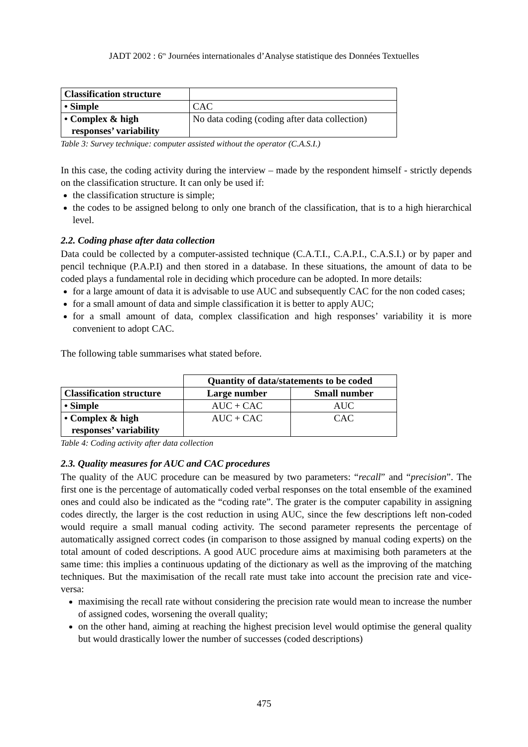JADT 2002 : 6<sup>es</sup> Journées internationales d’Analyse statistique des Données Textuelles
| Classification structure | |
| • Simple | CAC |
| • Complex & high responses’ variability | No data coding (coding after data collection) |
Table 3: Survey technique: computer assisted without the operator (C.A.S.I.)
In this case, the coding activity during the interview – made by the respondent himself - strictly depends on the classification structure. It can only be used if:
the classification structure is simple;
the codes to be assigned belong to only one branch of the classification, that is to a high hierarchical level.
2.2. Coding phase after data collection
Data could be collected by a computer-assisted technique (C.A.T.I., C.A.P.I., C.A.S.I.) or by paper and pencil technique (P.A.P.I) and then stored in a database. In these situations, the amount of data to be coded plays a fundamental role in deciding which procedure can be adopted. In more details:
for a large amount of data it is advisable to use AUC and subsequently CAC for the non coded cases;
for a small amount of data and simple classification it is better to apply AUC;
for a small amount of data, complex classification and high responses’ variability it is more convenient to adopt CAC.
The following table summarises what stated before.
| | Quantity of data/statements to be coded | |
| Classification structure | Large number | Small number |
| • Simple | AUC + CAC | AUC |
| • Complex & high responses’ variability | AUC + CAC | CAC |
Table 4: Coding activity after data collection
2.3. Quality measures for AUC and CAC procedures
The quality of the AUC procedure can be measured by two parameters: “recall” and “precision”. The first one is the percentage of automatically coded verbal responses on the total ensemble of the examined ones and could also be indicated as the “coding rate”. The grater is the computer capability in assigning codes directly, the larger is the cost reduction in using AUC, since the few descriptions left non-coded would require a small manual coding activity. The second parameter represents the percentage of automatically assigned correct codes (in comparison to those assigned by manual coding experts) on the total amount of coded descriptions. A good AUC procedure aims at maximising both parameters at the same time: this implies a continuous updating of the dictionary as well as the improving of the matching techniques. But the maximisation of the recall rate must take into account the precision rate and vice-versa:
maximising the recall rate without considering the precision rate would mean to increase the number of assigned codes, worsening the overall quality;
on the other hand, aiming at reaching the highest precision level would optimise the general quality but would drastically lower the number of successes (coded descriptions)
475